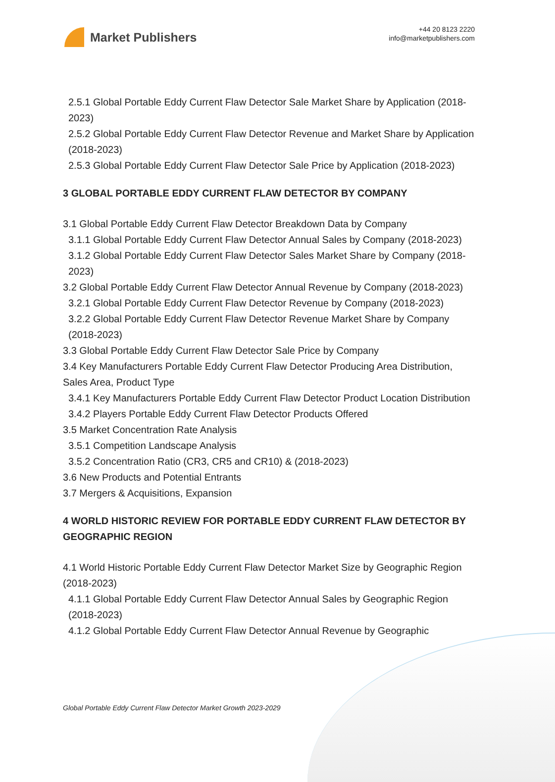Market Publishers
+44 20 8123 2220
info@marketpublishers.com
2.5.1 Global Portable Eddy Current Flaw Detector Sale Market Share by Application (2018-2023)
2.5.2 Global Portable Eddy Current Flaw Detector Revenue and Market Share by Application (2018-2023)
2.5.3 Global Portable Eddy Current Flaw Detector Sale Price by Application (2018-2023)
3 GLOBAL PORTABLE EDDY CURRENT FLAW DETECTOR BY COMPANY
3.1 Global Portable Eddy Current Flaw Detector Breakdown Data by Company
3.1.1 Global Portable Eddy Current Flaw Detector Annual Sales by Company (2018-2023)
3.1.2 Global Portable Eddy Current Flaw Detector Sales Market Share by Company (2018-2023)
3.2 Global Portable Eddy Current Flaw Detector Annual Revenue by Company (2018-2023)
3.2.1 Global Portable Eddy Current Flaw Detector Revenue by Company (2018-2023)
3.2.2 Global Portable Eddy Current Flaw Detector Revenue Market Share by Company (2018-2023)
3.3 Global Portable Eddy Current Flaw Detector Sale Price by Company
3.4 Key Manufacturers Portable Eddy Current Flaw Detector Producing Area Distribution, Sales Area, Product Type
3.4.1 Key Manufacturers Portable Eddy Current Flaw Detector Product Location Distribution
3.4.2 Players Portable Eddy Current Flaw Detector Products Offered
3.5 Market Concentration Rate Analysis
3.5.1 Competition Landscape Analysis
3.5.2 Concentration Ratio (CR3, CR5 and CR10) & (2018-2023)
3.6 New Products and Potential Entrants
3.7 Mergers & Acquisitions, Expansion
4 WORLD HISTORIC REVIEW FOR PORTABLE EDDY CURRENT FLAW DETECTOR BY GEOGRAPHIC REGION
4.1 World Historic Portable Eddy Current Flaw Detector Market Size by Geographic Region (2018-2023)
4.1.1 Global Portable Eddy Current Flaw Detector Annual Sales by Geographic Region (2018-2023)
4.1.2 Global Portable Eddy Current Flaw Detector Annual Revenue by Geographic
Global Portable Eddy Current Flaw Detector Market Growth 2023-2029